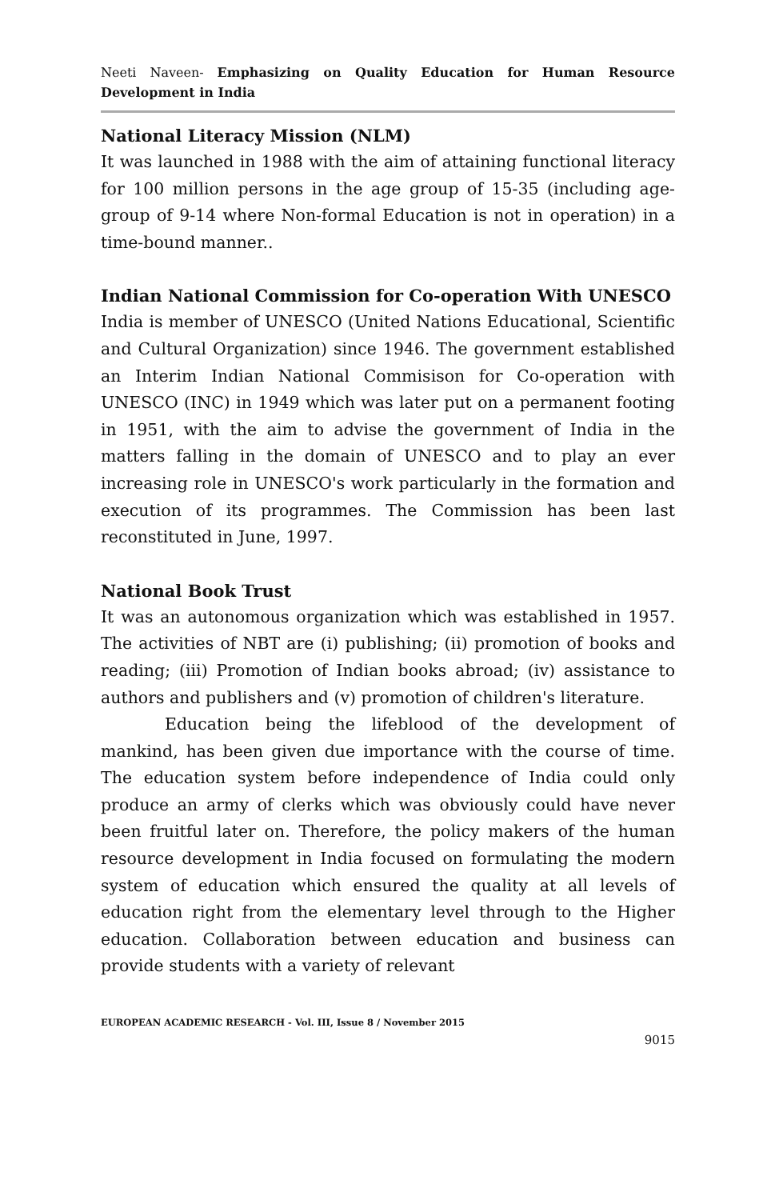Neeti Naveen- Emphasizing on Quality Education for Human Resource Development in India
National Literacy Mission (NLM)
It was launched in 1988 with the aim of attaining functional literacy for 100 million persons in the age group of 15-35 (including age-group of 9-14 where Non-formal Education is not in operation) in a time-bound manner..
Indian National Commission for Co-operation With UNESCO
India is member of UNESCO (United Nations Educational, Scientific and Cultural Organization) since 1946. The government established an Interim Indian National Commisison for Co-operation with UNESCO (INC) in 1949 which was later put on a permanent footing in 1951, with the aim to advise the government of India in the matters falling in the domain of UNESCO and to play an ever increasing role in UNESCO's work particularly in the formation and execution of its programmes. The Commission has been last reconstituted in June, 1997.
National Book Trust
It was an autonomous organization which was established in 1957. The activities of NBT are (i) publishing; (ii) promotion of books and reading; (iii) Promotion of Indian books abroad; (iv) assistance to authors and publishers and (v) promotion of children's literature.
Education being the lifeblood of the development of mankind, has been given due importance with the course of time. The education system before independence of India could only produce an army of clerks which was obviously could have never been fruitful later on. Therefore, the policy makers of the human resource development in India focused on formulating the modern system of education which ensured the quality at all levels of education right from the elementary level through to the Higher education. Collaboration between education and business can provide students with a variety of relevant
EUROPEAN ACADEMIC RESEARCH - Vol. III, Issue 8 / November 2015
9015